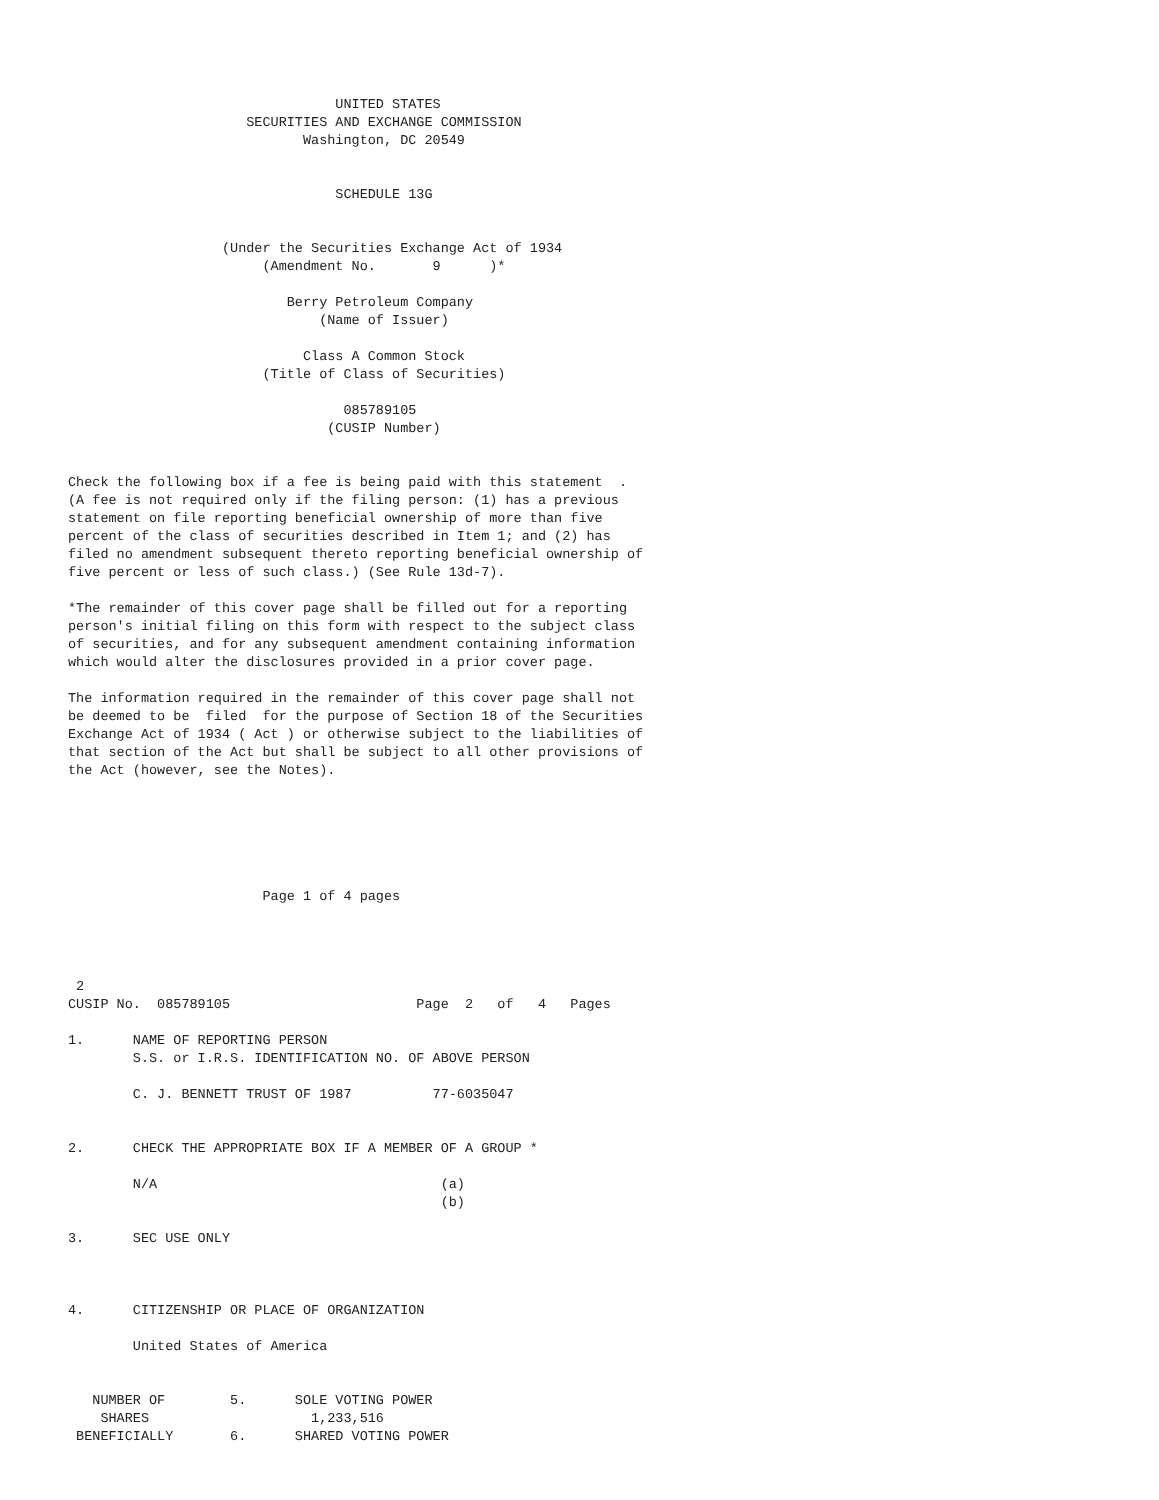UNITED STATES
                      SECURITIES AND EXCHANGE COMMISSION
                             Washington, DC 20549


                                 SCHEDULE 13G


                   (Under the Securities Exchange Act of 1934
                        (Amendment No.       9      )*

                           Berry Petroleum Company
                               (Name of Issuer)

                             Class A Common Stock
                        (Title of Class of Securities)

                                  085789105
                                (CUSIP Number)


Check the following box if a fee is being paid with this statement  .
(A fee is not required only if the filing person: (1) has a previous
statement on file reporting beneficial ownership of more than five
percent of the class of securities described in Item 1; and (2) has
filed no amendment subsequent thereto reporting beneficial ownership of
five percent or less of such class.) (See Rule 13d-7).

*The remainder of this cover page shall be filled out for a reporting
person's initial filing on this form with respect to the subject class
of securities, and for any subsequent amendment containing information
which would alter the disclosures provided in a prior cover page.

The information required in the remainder of this cover page shall not
be deemed to be  filed  for the purpose of Section 18 of the Securities
Exchange Act of 1934 ( Act ) or otherwise subject to the liabilities of
that section of the Act but shall be subject to all other provisions of
the Act (however, see the Notes).






                        Page 1 of 4 pages




 2
CUSIP No.  085789105                       Page  2   of   4   Pages

1.      NAME OF REPORTING PERSON
        S.S. or I.R.S. IDENTIFICATION NO. OF ABOVE PERSON

        C. J. BENNETT TRUST OF 1987          77-6035047


2.      CHECK THE APPROPRIATE BOX IF A MEMBER OF A GROUP *

        N/A                                   (a)
                                              (b)

3.      SEC USE ONLY



4.      CITIZENSHIP OR PLACE OF ORGANIZATION

        United States of America


   NUMBER OF        5.      SOLE VOTING POWER
    SHARES                    1,233,516
 BENEFICIALLY       6.      SHARED VOTING POWER